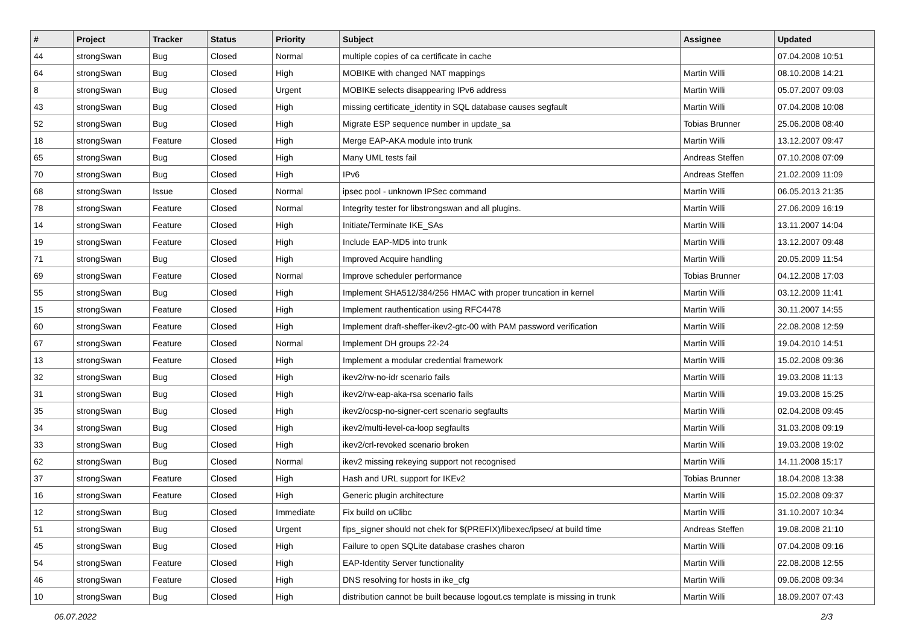| # | Project | Tracker | Status | Priority | Subject | Assignee | Updated |
| --- | --- | --- | --- | --- | --- | --- | --- |
| 44 | strongSwan | Bug | Closed | Normal | multiple copies of ca certificate in cache | | 07.04.2008 10:51 |
| 64 | strongSwan | Bug | Closed | High | MOBIKE with changed NAT mappings | Martin Willi | 08.10.2008 14:21 |
| 8 | strongSwan | Bug | Closed | Urgent | MOBIKE selects disappearing IPv6 address | Martin Willi | 05.07.2007 09:03 |
| 43 | strongSwan | Bug | Closed | High | missing certificate_identity in SQL database causes segfault | Martin Willi | 07.04.2008 10:08 |
| 52 | strongSwan | Bug | Closed | High | Migrate ESP sequence number in update_sa | Tobias Brunner | 25.06.2008 08:40 |
| 18 | strongSwan | Feature | Closed | High | Merge EAP-AKA module into trunk | Martin Willi | 13.12.2007 09:47 |
| 65 | strongSwan | Bug | Closed | High | Many UML tests fail | Andreas Steffen | 07.10.2008 07:09 |
| 70 | strongSwan | Bug | Closed | High | IPv6 | Andreas Steffen | 21.02.2009 11:09 |
| 68 | strongSwan | Issue | Closed | Normal | ipsec pool - unknown IPSec command | Martin Willi | 06.05.2013 21:35 |
| 78 | strongSwan | Feature | Closed | Normal | Integrity tester for libstrongswan and all plugins. | Martin Willi | 27.06.2009 16:19 |
| 14 | strongSwan | Feature | Closed | High | Initiate/Terminate IKE_SAs | Martin Willi | 13.11.2007 14:04 |
| 19 | strongSwan | Feature | Closed | High | Include EAP-MD5 into trunk | Martin Willi | 13.12.2007 09:48 |
| 71 | strongSwan | Bug | Closed | High | Improved Acquire handling | Martin Willi | 20.05.2009 11:54 |
| 69 | strongSwan | Feature | Closed | Normal | Improve scheduler performance | Tobias Brunner | 04.12.2008 17:03 |
| 55 | strongSwan | Bug | Closed | High | Implement SHA512/384/256 HMAC with proper truncation in kernel | Martin Willi | 03.12.2009 11:41 |
| 15 | strongSwan | Feature | Closed | High | Implement rauthentication using RFC4478 | Martin Willi | 30.11.2007 14:55 |
| 60 | strongSwan | Feature | Closed | High | Implement draft-sheffer-ikev2-gtc-00 with PAM password verification | Martin Willi | 22.08.2008 12:59 |
| 67 | strongSwan | Feature | Closed | Normal | Implement DH groups 22-24 | Martin Willi | 19.04.2010 14:51 |
| 13 | strongSwan | Feature | Closed | High | Implement a modular credential framework | Martin Willi | 15.02.2008 09:36 |
| 32 | strongSwan | Bug | Closed | High | ikev2/rw-no-idr scenario fails | Martin Willi | 19.03.2008 11:13 |
| 31 | strongSwan | Bug | Closed | High | ikev2/rw-eap-aka-rsa scenario fails | Martin Willi | 19.03.2008 15:25 |
| 35 | strongSwan | Bug | Closed | High | ikev2/ocsp-no-signer-cert scenario segfaults | Martin Willi | 02.04.2008 09:45 |
| 34 | strongSwan | Bug | Closed | High | ikev2/multi-level-ca-loop segfaults | Martin Willi | 31.03.2008 09:19 |
| 33 | strongSwan | Bug | Closed | High | ikev2/crl-revoked scenario broken | Martin Willi | 19.03.2008 19:02 |
| 62 | strongSwan | Bug | Closed | Normal | ikev2 missing rekeying support not recognised | Martin Willi | 14.11.2008 15:17 |
| 37 | strongSwan | Feature | Closed | High | Hash and URL support for IKEv2 | Tobias Brunner | 18.04.2008 13:38 |
| 16 | strongSwan | Feature | Closed | High | Generic plugin architecture | Martin Willi | 15.02.2008 09:37 |
| 12 | strongSwan | Bug | Closed | Immediate | Fix build on uClibc | Martin Willi | 31.10.2007 10:34 |
| 51 | strongSwan | Bug | Closed | Urgent | fips_signer should not chek for $(PREFIX)/libexec/ipsec/ at build time | Andreas Steffen | 19.08.2008 21:10 |
| 45 | strongSwan | Bug | Closed | High | Failure to open SQLite database crashes charon | Martin Willi | 07.04.2008 09:16 |
| 54 | strongSwan | Feature | Closed | High | EAP-Identity Server functionality | Martin Willi | 22.08.2008 12:55 |
| 46 | strongSwan | Feature | Closed | High | DNS resolving for hosts in ike_cfg | Martin Willi | 09.06.2008 09:34 |
| 10 | strongSwan | Bug | Closed | High | distribution cannot be built because logout.cs template is missing in trunk | Martin Willi | 18.09.2007 07:43 |
06.07.2022 2/3